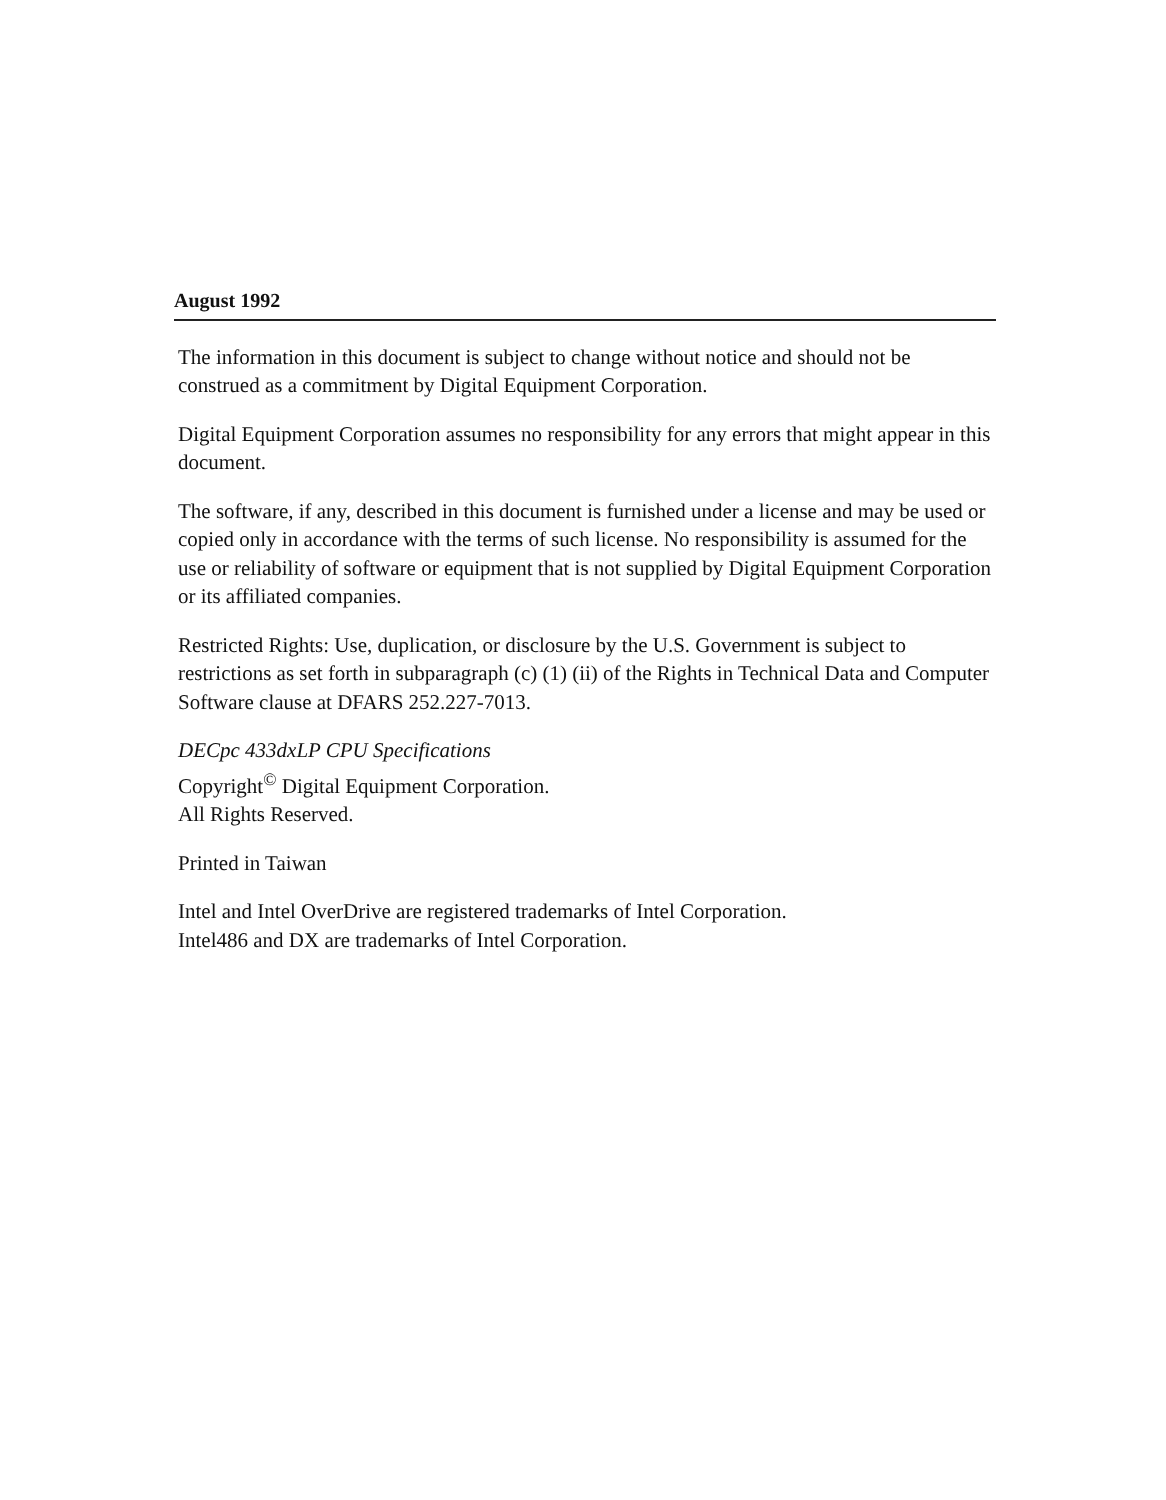August 1992
The information in this document is subject to change without notice and should not be construed as a commitment by Digital Equipment Corporation.
Digital Equipment Corporation assumes no responsibility for any errors that might appear in this document.
The software, if any, described in this document is furnished under a license and may be used or copied only in accordance with the terms of such license. No responsibility is assumed for the use or reliability of software or equipment that is not supplied by Digital Equipment Corporation or its affiliated companies.
Restricted Rights: Use, duplication, or disclosure by the U.S. Government is subject to restrictions as set forth in subparagraph (c) (1) (ii) of the Rights in Technical Data and Computer Software clause at DFARS 252.227-7013.
DECpc 433dxLP CPU Specifications
Copyright<sup>©</sup> Digital Equipment Corporation.
All Rights Reserved.
Printed in Taiwan
Intel and Intel OverDrive are registered trademarks of Intel Corporation.
Intel486 and DX are trademarks of Intel Corporation.